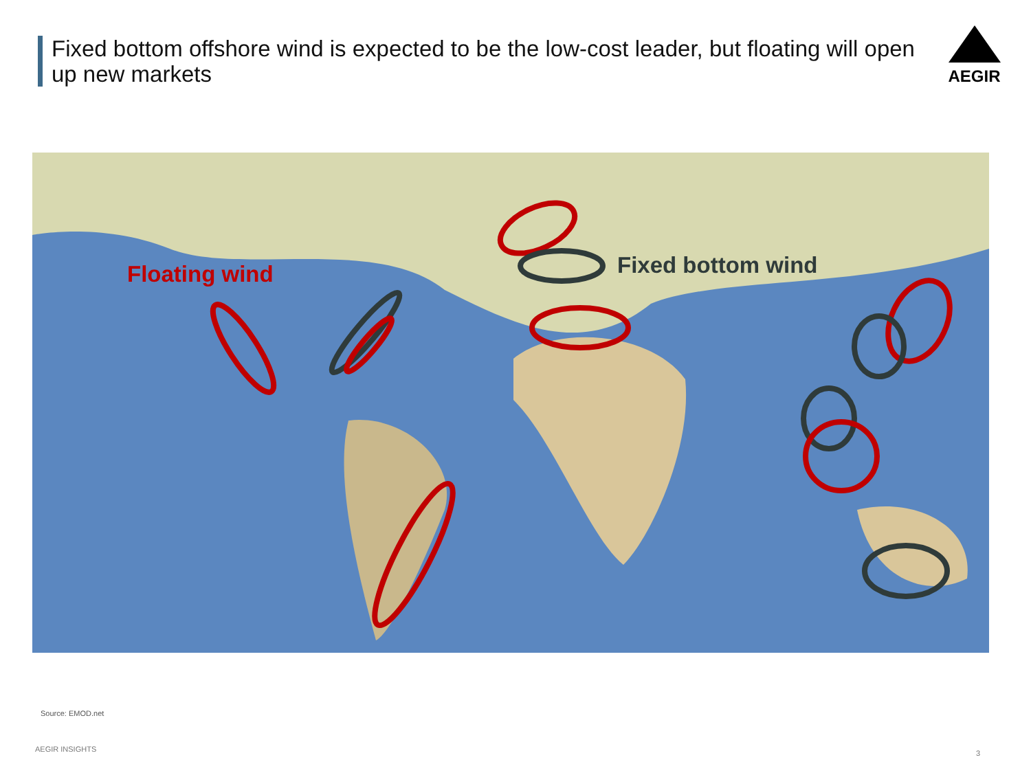Fixed bottom offshore wind is expected to be the low-cost leader, but floating will open up new markets
AEGIR
Floating wind Fixed bottom wind
Source: EMOD.net
AEGIR INSIGHTS 3